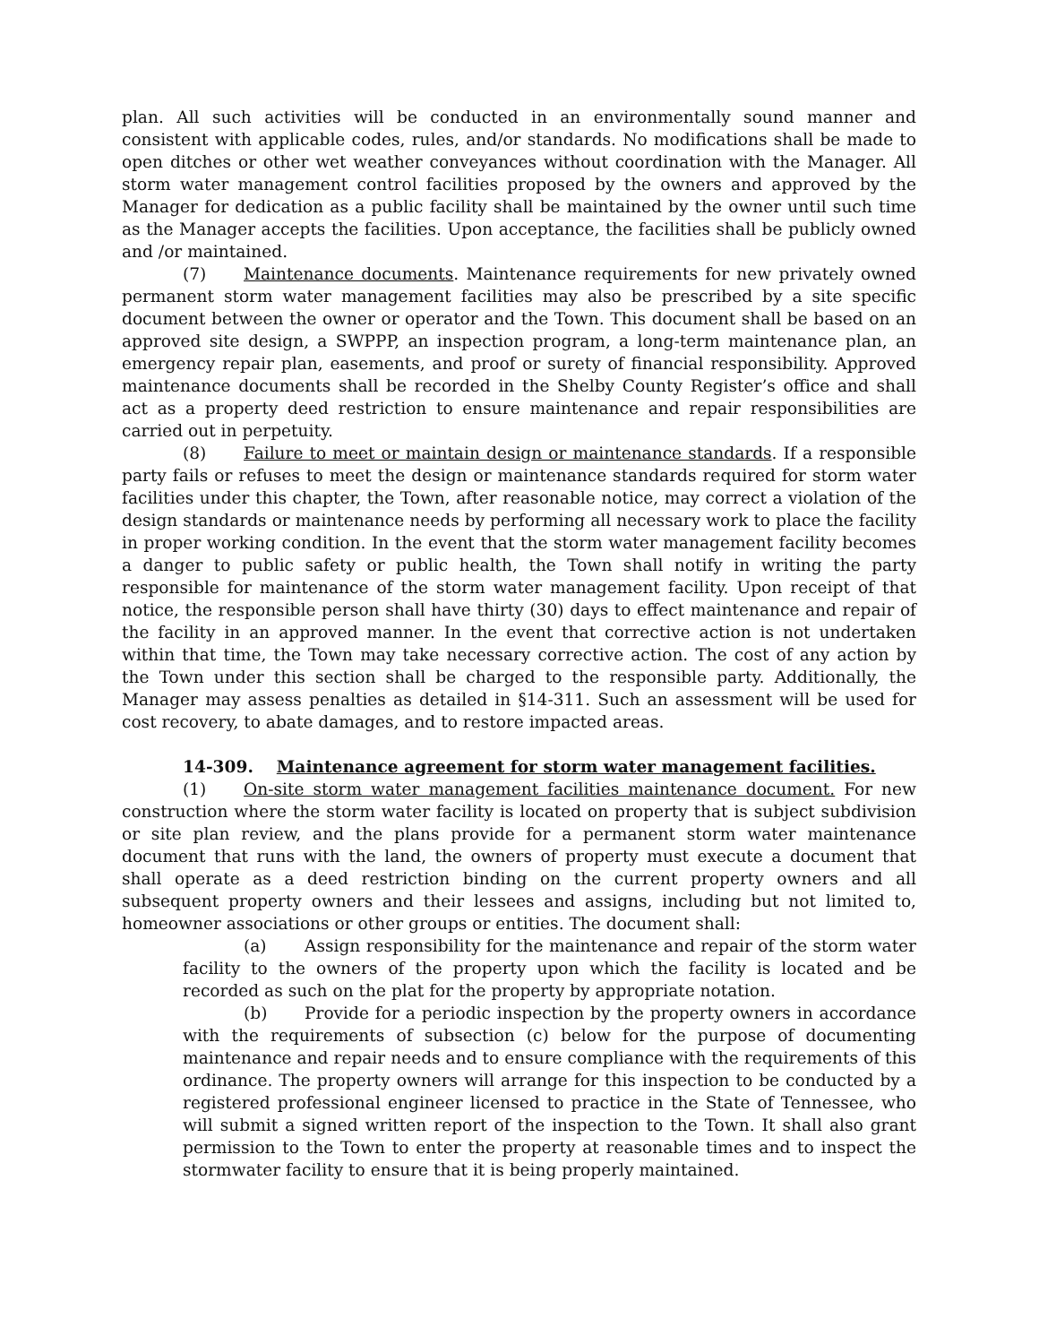plan. All such activities will be conducted in an environmentally sound manner and consistent with applicable codes, rules, and/or standards. No modifications shall be made to open ditches or other wet weather conveyances without coordination with the Manager. All storm water management control facilities proposed by the owners and approved by the Manager for dedication as a public facility shall be maintained by the owner until such time as the Manager accepts the facilities. Upon acceptance, the facilities shall be publicly owned and /or maintained.
(7) Maintenance documents. Maintenance requirements for new privately owned permanent storm water management facilities may also be prescribed by a site specific document between the owner or operator and the Town. This document shall be based on an approved site design, a SWPPP, an inspection program, a long-term maintenance plan, an emergency repair plan, easements, and proof or surety of financial responsibility. Approved maintenance documents shall be recorded in the Shelby County Register’s office and shall act as a property deed restriction to ensure maintenance and repair responsibilities are carried out in perpetuity.
(8) Failure to meet or maintain design or maintenance standards. If a responsible party fails or refuses to meet the design or maintenance standards required for storm water facilities under this chapter, the Town, after reasonable notice, may correct a violation of the design standards or maintenance needs by performing all necessary work to place the facility in proper working condition. In the event that the storm water management facility becomes a danger to public safety or public health, the Town shall notify in writing the party responsible for maintenance of the storm water management facility. Upon receipt of that notice, the responsible person shall have thirty (30) days to effect maintenance and repair of the facility in an approved manner. In the event that corrective action is not undertaken within that time, the Town may take necessary corrective action. The cost of any action by the Town under this section shall be charged to the responsible party. Additionally, the Manager may assess penalties as detailed in §14-311. Such an assessment will be used for cost recovery, to abate damages, and to restore impacted areas.
14-309. Maintenance agreement for storm water management facilities.
(1) On-site storm water management facilities maintenance document. For new construction where the storm water facility is located on property that is subject subdivision or site plan review, and the plans provide for a permanent storm water maintenance document that runs with the land, the owners of property must execute a document that shall operate as a deed restriction binding on the current property owners and all subsequent property owners and their lessees and assigns, including but not limited to, homeowner associations or other groups or entities. The document shall:
(a) Assign responsibility for the maintenance and repair of the storm water facility to the owners of the property upon which the facility is located and be recorded as such on the plat for the property by appropriate notation.
(b) Provide for a periodic inspection by the property owners in accordance with the requirements of subsection (c) below for the purpose of documenting maintenance and repair needs and to ensure compliance with the requirements of this ordinance. The property owners will arrange for this inspection to be conducted by a registered professional engineer licensed to practice in the State of Tennessee, who will submit a signed written report of the inspection to the Town. It shall also grant permission to the Town to enter the property at reasonable times and to inspect the stormwater facility to ensure that it is being properly maintained.